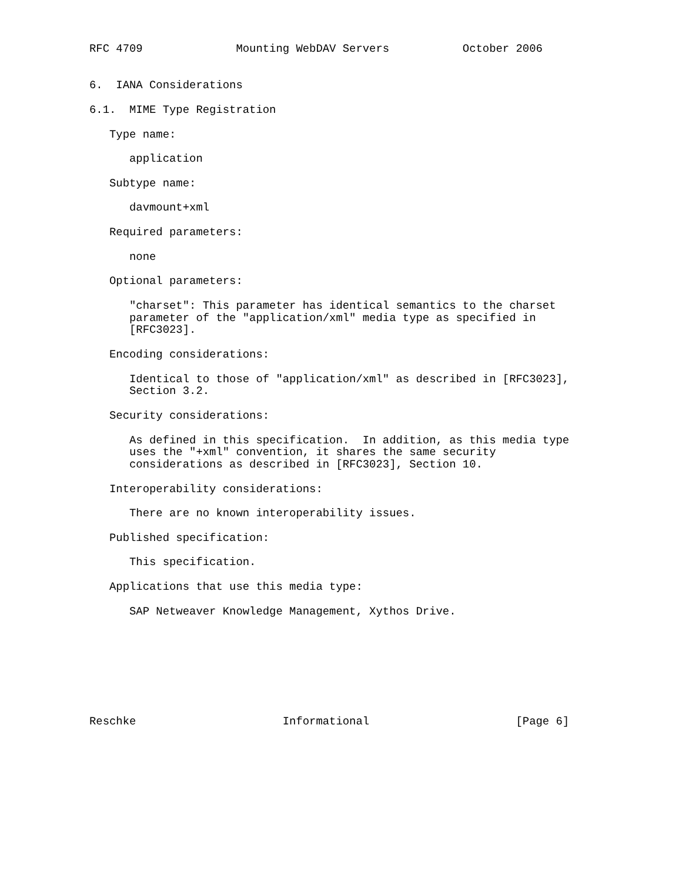RFC 4709              Mounting WebDAV Servers           October 2006


6.  IANA Considerations

6.1.  MIME Type Registration

   Type name:

      application

   Subtype name:

      davmount+xml

   Required parameters:

      none

   Optional parameters:

      "charset": This parameter has identical semantics to the charset
      parameter of the "application/xml" media type as specified in
      [RFC3023].

   Encoding considerations:

      Identical to those of "application/xml" as described in [RFC3023],
      Section 3.2.

   Security considerations:

      As defined in this specification.  In addition, as this media type
      uses the "+xml" convention, it shares the same security
      considerations as described in [RFC3023], Section 10.

   Interoperability considerations:

      There are no known interoperability issues.

   Published specification:

      This specification.

   Applications that use this media type:

      SAP Netweaver Knowledge Management, Xythos Drive.








Reschke                      Informational                      [Page 6]